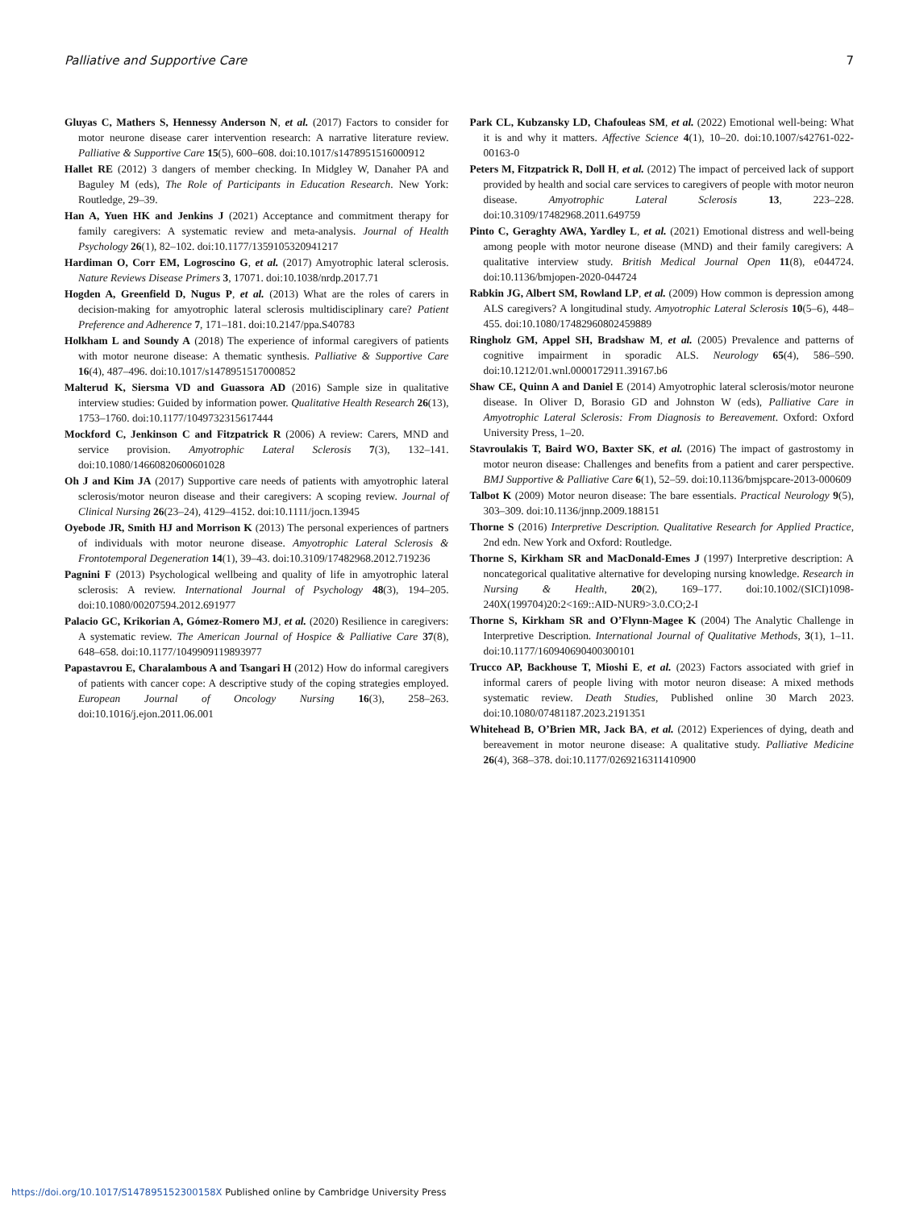Palliative and Supportive Care 7
Gluyas C, Mathers S, Hennessy Anderson N, et al. (2017) Factors to consider for motor neurone disease carer intervention research: A narrative literature review. Palliative & Supportive Care 15(5), 600–608. doi:10.1017/s1478951516000912
Hallet RE (2012) 3 dangers of member checking. In Midgley W, Danaher PA and Baguley M (eds), The Role of Participants in Education Research. New York: Routledge, 29–39.
Han A, Yuen HK and Jenkins J (2021) Acceptance and commitment therapy for family caregivers: A systematic review and meta-analysis. Journal of Health Psychology 26(1), 82–102. doi:10.1177/1359105320941217
Hardiman O, Corr EM, Logroscino G, et al. (2017) Amyotrophic lateral sclerosis. Nature Reviews Disease Primers 3, 17071. doi:10.1038/nrdp.2017.71
Hogden A, Greenfield D, Nugus P, et al. (2013) What are the roles of carers in decision-making for amyotrophic lateral sclerosis multidisciplinary care? Patient Preference and Adherence 7, 171–181. doi:10.2147/ppa.S40783
Holkham L and Soundy A (2018) The experience of informal caregivers of patients with motor neurone disease: A thematic synthesis. Palliative & Supportive Care 16(4), 487–496. doi:10.1017/s1478951517000852
Malterud K, Siersma VD and Guassora AD (2016) Sample size in qualitative interview studies: Guided by information power. Qualitative Health Research 26(13), 1753–1760. doi:10.1177/1049732315617444
Mockford C, Jenkinson C and Fitzpatrick R (2006) A review: Carers, MND and service provision. Amyotrophic Lateral Sclerosis 7(3), 132–141. doi:10.1080/14660820600601028
Oh J and Kim JA (2017) Supportive care needs of patients with amyotrophic lateral sclerosis/motor neuron disease and their caregivers: A scoping review. Journal of Clinical Nursing 26(23–24), 4129–4152. doi:10.1111/jocn.13945
Oyebode JR, Smith HJ and Morrison K (2013) The personal experiences of partners of individuals with motor neurone disease. Amyotrophic Lateral Sclerosis & Frontotemporal Degeneration 14(1), 39–43. doi:10.3109/17482968.2012.719236
Pagnini F (2013) Psychological wellbeing and quality of life in amyotrophic lateral sclerosis: A review. International Journal of Psychology 48(3), 194–205. doi:10.1080/00207594.2012.691977
Palacio GC, Krikorian A, Gómez-Romero MJ, et al. (2020) Resilience in caregivers: A systematic review. The American Journal of Hospice & Palliative Care 37(8), 648–658. doi:10.1177/1049909119893977
Papastavrou E, Charalambous A and Tsangari H (2012) How do informal caregivers of patients with cancer cope: A descriptive study of the coping strategies employed. European Journal of Oncology Nursing 16(3), 258–263. doi:10.1016/j.ejon.2011.06.001
Park CL, Kubzansky LD, Chafouleas SM, et al. (2022) Emotional well-being: What it is and why it matters. Affective Science 4(1), 10–20. doi:10.1007/s42761-022-00163-0
Peters M, Fitzpatrick R, Doll H, et al. (2012) The impact of perceived lack of support provided by health and social care services to caregivers of people with motor neuron disease. Amyotrophic Lateral Sclerosis 13, 223–228. doi:10.3109/17482968.2011.649759
Pinto C, Geraghty AWA, Yardley L, et al. (2021) Emotional distress and well-being among people with motor neurone disease (MND) and their family caregivers: A qualitative interview study. British Medical Journal Open 11(8), e044724. doi:10.1136/bmjopen-2020-044724
Rabkin JG, Albert SM, Rowland LP, et al. (2009) How common is depression among ALS caregivers? A longitudinal study. Amyotrophic Lateral Sclerosis 10(5–6), 448–455. doi:10.1080/17482960802459889
Ringholz GM, Appel SH, Bradshaw M, et al. (2005) Prevalence and patterns of cognitive impairment in sporadic ALS. Neurology 65(4), 586–590. doi:10.1212/01.wnl.0000172911.39167.b6
Shaw CE, Quinn A and Daniel E (2014) Amyotrophic lateral sclerosis/motor neurone disease. In Oliver D, Borasio GD and Johnston W (eds), Palliative Care in Amyotrophic Lateral Sclerosis: From Diagnosis to Bereavement. Oxford: Oxford University Press, 1–20.
Stavroulakis T, Baird WO, Baxter SK, et al. (2016) The impact of gastrostomy in motor neuron disease: Challenges and benefits from a patient and carer perspective. BMJ Supportive & Palliative Care 6(1), 52–59. doi:10.1136/bmjspcare-2013-000609
Talbot K (2009) Motor neuron disease: The bare essentials. Practical Neurology 9(5), 303–309. doi:10.1136/jnnp.2009.188151
Thorne S (2016) Interpretive Description. Qualitative Research for Applied Practice, 2nd edn. New York and Oxford: Routledge.
Thorne S, Kirkham SR and MacDonald-Emes J (1997) Interpretive description: A noncategorical qualitative alternative for developing nursing knowledge. Research in Nursing & Health, 20(2), 169–177. doi:10.1002/(SICI)1098-240X(199704)20:2<169::AID-NUR9>3.0.CO;2-I
Thorne S, Kirkham SR and O’Flynn-Magee K (2004) The Analytic Challenge in Interpretive Description. International Journal of Qualitative Methods, 3(1), 1–11. doi:10.1177/160940690400300101
Trucco AP, Backhouse T, Mioshi E, et al. (2023) Factors associated with grief in informal carers of people living with motor neuron disease: A mixed methods systematic review. Death Studies, Published online 30 March 2023. doi:10.1080/07481187.2023.2191351
Whitehead B, O’Brien MR, Jack BA, et al. (2012) Experiences of dying, death and bereavement in motor neurone disease: A qualitative study. Palliative Medicine 26(4), 368–378. doi:10.1177/0269216311410900
https://doi.org/10.1017/S147895152300158X Published online by Cambridge University Press